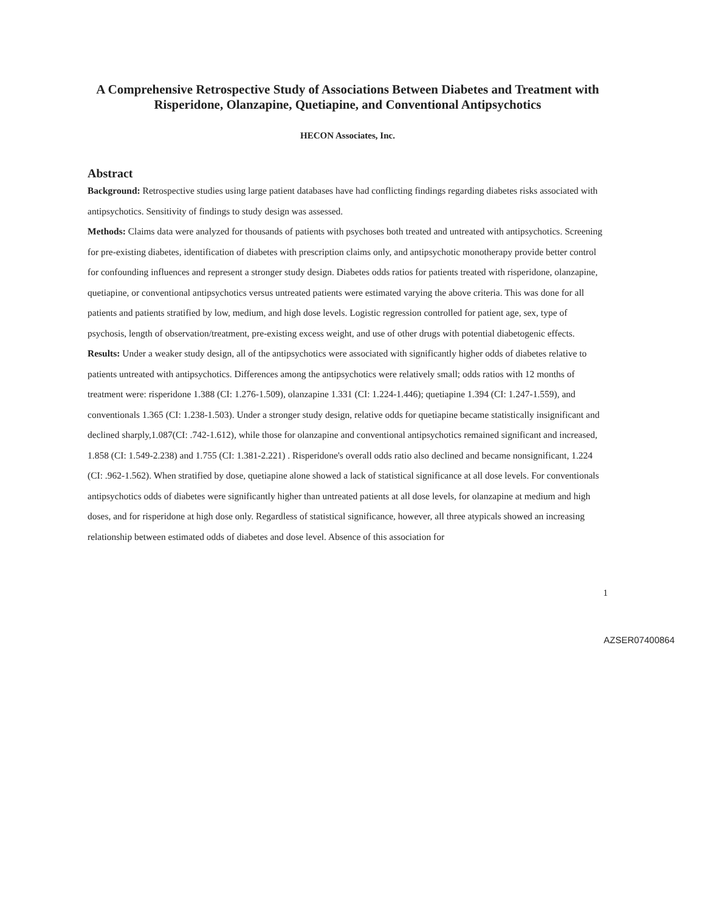A Comprehensive Retrospective Study of Associations Between Diabetes and Treatment with Risperidone, Olanzapine, Quetiapine, and Conventional Antipsychotics
HECON Associates, Inc.
Abstract
Background: Retrospective studies using large patient databases have had conflicting findings regarding diabetes risks associated with antipsychotics. Sensitivity of findings to study design was assessed.
Methods: Claims data were analyzed for thousands of patients with psychoses both treated and untreated with antipsychotics. Screening for pre-existing diabetes, identification of diabetes with prescription claims only, and antipsychotic monotherapy provide better control for confounding influences and represent a stronger study design. Diabetes odds ratios for patients treated with risperidone, olanzapine, quetiapine, or conventional antipsychotics versus untreated patients were estimated varying the above criteria. This was done for all patients and patients stratified by low, medium, and high dose levels. Logistic regression controlled for patient age, sex, type of psychosis, length of observation/treatment, pre-existing excess weight, and use of other drugs with potential diabetogenic effects.
Results: Under a weaker study design, all of the antipsychotics were associated with significantly higher odds of diabetes relative to patients untreated with antipsychotics. Differences among the antipsychotics were relatively small; odds ratios with 12 months of treatment were: risperidone 1.388 (CI: 1.276-1.509), olanzapine 1.331 (CI: 1.224-1.446); quetiapine 1.394 (CI: 1.247-1.559), and conventionals 1.365 (CI: 1.238-1.503). Under a stronger study design, relative odds for quetiapine became statistically insignificant and declined sharply,1.087(CI: .742-1.612), while those for olanzapine and conventional antipsychotics remained significant and increased, 1.858 (CI: 1.549-2.238) and 1.755 (CI: 1.381-2.221) . Risperidone's overall odds ratio also declined and became nonsignificant, 1.224 (CI: .962-1.562). When stratified by dose, quetiapine alone showed a lack of statistical significance at all dose levels. For conventionals antipsychotics odds of diabetes were significantly higher than untreated patients at all dose levels, for olanzapine at medium and high doses, and for risperidone at high dose only. Regardless of statistical significance, however, all three atypicals showed an increasing relationship between estimated odds of diabetes and dose level. Absence of this association for
1
AZSER07400864